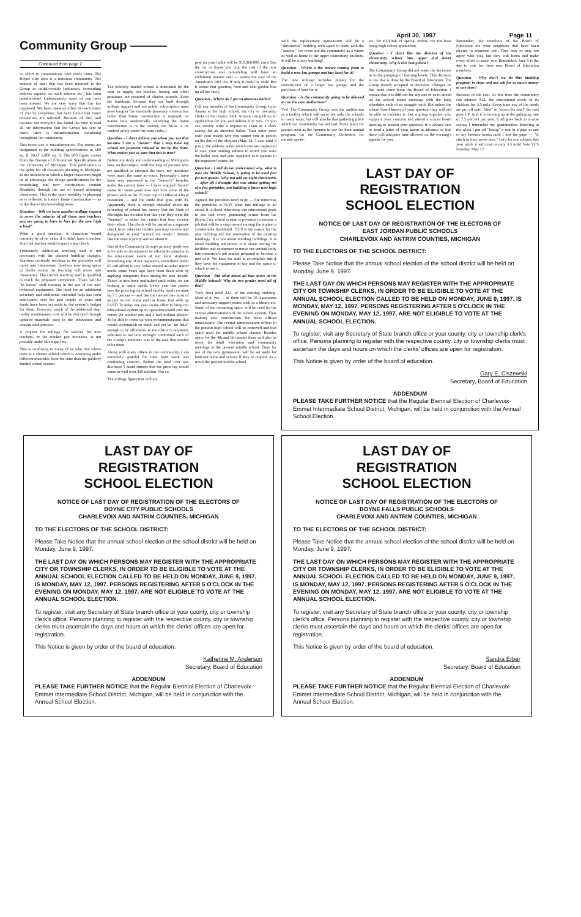April 30, 1997 Page 11
Community Group ———
Continued from page 2
its effort to communicate with every voter. The Boyne City area is a transient community. The amount of mail that has been returned to the Group as undeliverable (unknown, forwarding address expired, no such address etc.) has been unbelievable! Unfortunately some of you have been missed. We are very sorry that this has happened. We have made an effort to reach many of you by telephone, but have found that many telephones are unlisted. Because of this, and because not everyone has found the time to read all the information that the Group has sent to them, there is misinformation circulating throughout the community.
This room size is misinformation. The rooms are designated in the building specifications as 900 sq. ft. NOT 1,000 sq. ft. The 900 figure comes from the Bureau of Educational Specifications at the University of Michigan. This publication is the guide for all classroom planning in Michigan. In the instances in which a larger classroom might be an advantage, the design specifications for the remodeling and new construction contain flexibility through the use of shared adjoining classrooms. This is the same mobility in planning as is reflected in today's home construction — as in the shared kitchen/eating areas.
Question - Will we have another millage request to cover the salaries of all these new teachers you are going to have to hire for the new high school?
What a good question. A classroom would certainty be of no value if it didn't have a teacher. And that teacher would expect a pay check.
Fortunately, additional teaching staff is not necessary with the planned building changes. Teachers currently teaching in the portables will move into classrooms. Teachers now using space in media rooms for teaching will move into classrooms. The current teaching staff is qualified to teach the proposed curriculum. There will be "in house" staff training in the use of the new technical equipment. The need for an additional secretary and additional custodial help has been anticipated over the past couple of years and funds have been set aside in the system's budget for these. However, much of the additional day-to-day maintenance cost will be defrayed through updated materials used in the renovation and construction process.
A request for millage for salaries for new teachers, or for teacher pay increases, is not possible under Michigan law.
This is confusing to many of us who live where there is a charter school which is operating under different mandates from the state than the publicly funded school system.
The publicly funded school is mandated by the state to supply hot lunches, busing and other programs not required of charter schools. Even the buildings, because they are built through millage support and not public subscription must meet tougher fire standards (masonry construction rather than frame construction is required, no matter how aesthetically satisfying the frame construction is to the viewer, the focus is on student safety under the state codes.)
Question - I don't believe you when you say that because I am a "Senior" that I may have my school tax payment rebated to me by the State. What makes you so sure that this is true?
Before my study and understanding of Michigan's laws on the subject, with the help of persons who are qualified to interpret the laws, my questions were much the same as yours. Personally I have been very interested in the "Senior's" benefits under the current laws — I have enjoyed 'Senior' status for some years now and love some of the pluses (such as the 25 cent cup of coffee at a local restaurant — and the smile that goes with it). Apparently there is enough disbelief about the refunding of school tax money that the State of Michigan has decided that this year they want the "Seniors" to know for certain that they receive their rebate. The check will be issued as a separate check from other tax rebates you may receive and designated as your "school tax rebate." Sounds like the state is pretty serious about it.
One of the Community Group's primary goals was to be able to recommend an affordable solution to the educational needs of our local students. Something any of our taxpayers, even those under 65 can afford to pay. What started as rather minor needs some years ago have been dealt with by applying temporary fixes during the past decade. These in turn have multiplied until today we are looking at major needs. Every year that passes sees the price tag on school facility needs escalate by 7.5 percent — and like the interest rate most of us pay on our home and car loans, that adds up FAST! To delay one year on the effort to bring our educational system up to operation would cost the voters yet another one and a half million dollars! To be able to come up with recommendations that would accomplish so much and yet be "no frills" enough to be affordable to the district's taxpayers indicates to me how strongly committed each of the Group's members was to the task that needed to be done.
Along with many others in our community, I am extremely grateful for their hard work and continuing concern. Before the total cost was disclosed I heard rumors that the price tag would come in well over $30 million. Not so.
The millage figure that will ap-
pear on your ballot will be $18,960,000. (and, like the car or house you buy, the cost of the new construction and remodeling will have an additional interest cost — seems the way of the American's life! Oh, if only it could be cash! But it seems that gasoline, food and heat gobble that up all too fast.)
Question - Where do I get an absentee ballot?
Call any member of the Community Group, Lynn Amato at the high school, the city or township clerks or the county clerk. Anyone can pick up an application for you and deliver it to you. Or you can merely write a request to Lynn or a clerk asking for an absentee ballot. Your letter must state your reason why you cannot vote in person on the day of the election (May 12, 7 a.m. until 8 p.m.), the address under which you are registered to vote, your mailing address to which you want the ballot sent, and your signature as it appears in the registered voters list.
Question - I still do not understand why, what is now the Middle School, is going to be used just for two grades. Why not add on eight classrooms — after all I thought this was about getting rid of a few portables, not building a fancy new high school?
Agreed, the portables need to go — but removing the portables is NOT what this millage is all about. It is about refocusing our educational goals to see that every graduating senior from the Boyne City school system is prepared to assume a job that will be a step toward earning the student a comfortable livelihood. THIS is the reason for the new building and the renovation of the existing buildings. It is not about building buildings, it is about building education. It is about having the facilities and equipment to move our student body into tomorrow's job market prepared to become a part of it. We have the staff to accomplish this if they have the equipment to use and the space in which to use it.
Question - But what about all that space at the Middle School? Why do two grades need all of that?
They don't need ALL of the existing building. Most of it, yes — as there will be 10 classrooms and necessary support rooms such as a library etc. Some of the remaining space will be used by the central administration of the school system. Thus making new construction for these offices unnecessary. The central administration offices in the present high school will be removed and that space used for middle school classes. Besides space for the 4th and 5th grades there will also be room for adult education and community meetings in the present middle school. Time for use of the new gymnasium will be set aside for both our teens and seniors if they so request. As a result the present middle school
with the replacement gymnasium will be a "downtown" building with space to share with the "seniors," the teens and the community as a whole as well as home to the upper elementary students. It will be a busy building!
Question - Where is the money coming from to build a new bus garage and buy land for it?
The new millage includes money for the construction of a larger bus garage and the purchase of land for it.
Question - Is the community going to be allowed to use the new auditorium?
Yes! The Community Group sees the auditorium as a facility which will serve not only the schools in many ways, but will also be that gathering place which our community has not had. Some place for groups such as the firemen to use for their annual program, for the Community Orchestra, for outside speak-
ers, for all kinds of special events, not the least being high school graduation.
Question - I don't like the division of the elementary school into upper and lower elementary. Why is this being done?
The Community Group did not make the decisions as to the grouping of learning levels. This decision is one that is done by the Board of Education. The Group merely accepted its decision. Changes on this must come from the Board of Education. I realize that it is difficult for any one of us to attend all the school board meetings with the busy schedules each of us struggle with. But unless the school board knows of your question they will not be able to consider it. Get a group together who supports your concern and attend a school board meeting to present your question. It is always best to send a letter of your intent in advance so that there will adequate time allowed on the evening's agenda for you.
Remember, the members of the Board of Education are your neighbors that have been elected to represent you. They may or may not agree with you, but they will listen and make every effort to assist you. Remember, June 9 is the day to vote for three new Board of Education members.
Question - Why don't we do this building program in steps and not ask for so much money at one time?
Because of the cost. At this time the community can address ALL the educational needs of its children for 3.5 mils. Every time any of the needs are put off until "later" or "down the road" the cost goes UP. And it is moving up at the galloping rate of 7.5 percent per year. It all goes back to a wise saying I remember my grandmother throwing at me when I put off "fixing" a tear in a page in one of my favorite books until I lost the page — "A stitch in time saves nine." Let's fix our schools this year while it will cost us only 3.5 mils! Vote YES Monday, May 12.
LAST DAY OF
REGISTRATION
SCHOOL ELECTION
NOTICE OF LAST DAY OF REGISTRATION OF THE ELECTORS OF
EAST JORDAN PUBLIC SCHOOLS
CHARLEVOIX AND ANTRIM COUNTIES, MICHIGAN
TO THE ELECTORS OF THE SCHOOL DISTRICT:
Please Take Notice that the annual school election of the school district will be held on Monday, June 9, 1997.
THE LAST DAY ON WHICH PERSONS MAY REGISTER WITH THE APPROPRIATE CITY OR TOWNSHIP CLERKS, IN ORDER TO BE ELIGIBLE TO VOTE AT THE ANNUAL SCHOOL ELECTION CALLED TO BE HELD ON MONDAY, JUNE 9, 1997, IS MONDAY, MAY 12, 1997. PERSONS REGISTERING AFTER 5 O'CLOCK IN THE EVENING ON MONDAY, MAY 12, 1997, ARE NOT ELIGIBLE TO VOTE AT THE ANNUAL SCHOOL ELECTION.
To register, visit any Secretary of State branch office or your county, city or township clerk's office. Persons planning to register with the respective county, city or township clerks must ascertain the days and hours on which the clerks' offices are open for registration.
This Notice is given by order of the board of education.
Gary E. Ciszewski
Secretary, Board of Education
ADDENDUM
PLEASE TAKE FURTHER NOTICE that the Regular Biennial Election of Charlevoix-Emmet Intermediate School District, Michigan, will be held in conjunction with the Annual School Election.
LAST DAY OF
REGISTRATION
SCHOOL ELECTION
NOTICE OF LAST DAY OF REGISTRATION OF THE ELECTORS OF
BOYNE CITY PUBLIC SCHOOLS
CHARLEVOIX AND ANTRIM COUNTIES, MICHIGAN
TO THE ELECTORS OF THE SCHOOL DISTRICT:
Please Take Notice that the annual school election of the school district will be held on Monday, June 9, 1997.
THE LAST DAY ON WHICH PERSONS MAY REGISTER WITH THE APPROPRIATE CITY OR TOWNSHIP CLERKS, IN ORDER TO BE ELIGIBLE TO VOTE AT THE ANNUAL SCHOOL ELECTION CALLED TO BE HELD ON MONDAY, JUNE 9, 1997, IS MONDAY, MAY 12, 1997. PERSONS REGISTERING AFTER 5 O'CLOCK IN THE EVENING ON MONDAY, MAY 12, 1997, ARE NOT ELIGIBLE TO VOTE AT THE ANNUAL SCHOOL ELECTION.
To register, visit any Secretary of State branch office or your county, city or township clerk's office. Persons planning to register with the respective county, city or township clerks must ascertain the days and hours on which the clerks' offices are open for registration.
This Notice is given by order of the board of education.
Katherine M. Anderson
Secretary, Board of Education
ADDENDUM
PLEASE TAKE FURTHER NOTICE that the Regular Biennial Election of Charlevoix-Emmet Intermediate School District, Michigan, will be held in conjunction with the Annual School Election.
LAST DAY OF
REGISTRATION
SCHOOL ELECTION
NOTICE OF LAST DAY OF REGISTRATION OF THE ELECTORS OF
BOYNE FALLS PUBLIC SCHOOLS
CHARLEVOIX AND ANTRIM COUNTIES, MICHIGAN
TO THE ELECTORS OF THE SCHOOL DISTRICT:
Please Take Notice that the annual school election of the school district will be held on Monday, June 9, 1997.
THE LAST DAY ON WHICH PERSONS MAY REGISTER WITH THE APPROPRIATE CITY OR TOWNSHIP CLERKS, IN ORDER TO BE ELIGIBLE TO VOTE AT THE ANNUAL SCHOOL ELECTION CALLED TO BE HELD ON MONDAY, JUNE 9, 1997, IS MONDAY, MAY 12, 1997. PERSONS REGISTERING AFTER 5 O'CLOCK IN THE EVENING ON MONDAY, MAY 12, 1997, ARE NOT ELIGIBLE TO VOTE AT THE ANNUAL SCHOOL ELECTION.
To register, visit any Secretary of State branch office or your county, city or township clerk's office. Persons planning to register with the respective county, city or township clerks must ascertain the days and hours on which the clerks' offices are open for registration.
This Notice is given by order of the board of education.
Sandra Erber
Secretary, Board of Education
ADDENDUM
PLEASE TAKE FURTHER NOTICE that the Regular Biennial Election of Charlevoix-Emmet Intermediate School District, Michigan, will be held in conjunction with the Annual School Election.